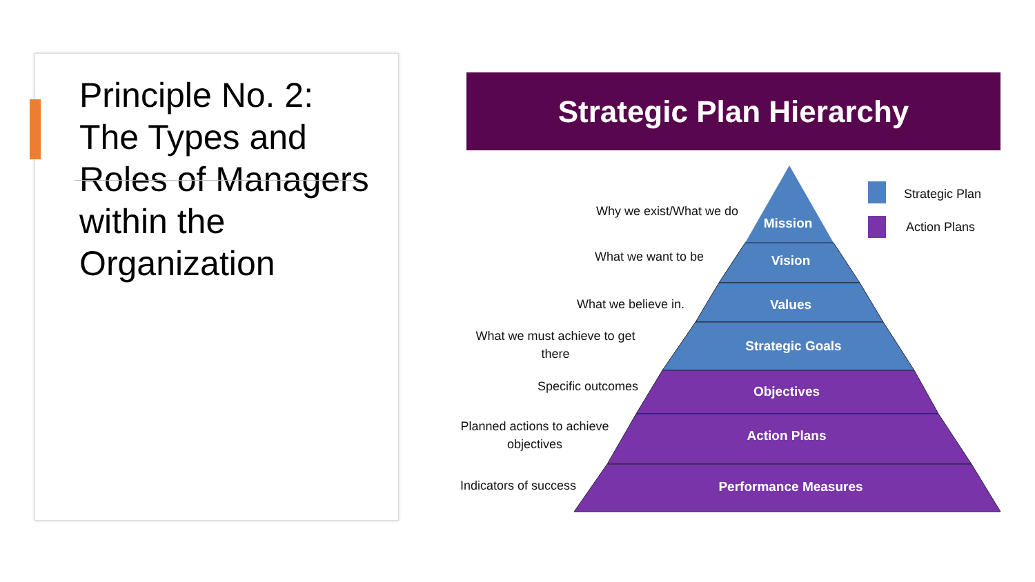Principle No. 2: The Types and Roles of Managers within the Organization
Strategic Plan Hierarchy
Mission
Vision
Values
Strategic Goals
Objectives
Action Plans
Performance Measures
Why we exist/What we do
What we want to be
What we believe in.
What we must achieve to get
there
Specific outcomes
Planned actions to achieve
objectives
Indicators of success
Strategic Plan
Action Plans